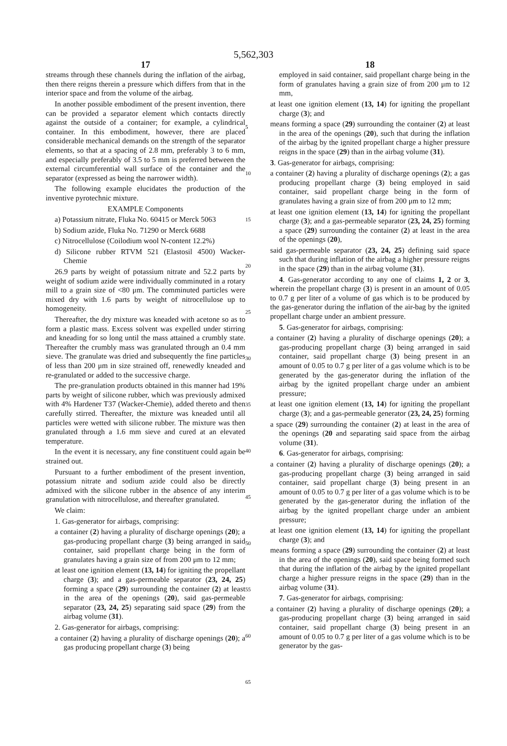5,562,303
17
streams through these channels during the inflation of the airbag, then there reigns therein a pressure which differs from that in the interior space and from the volume of the airbag.
In another possible embodiment of the present invention, there can be provided a separator element which contacts directly against the outside of a container; for example, a cylindrical container. In this embodiment, however, there are placed considerable mechanical demands on the strength of the separator elements, so that at a spacing of 2.8 mm, preferably 3 to 6 mm, and especially preferably of 3.5 to 5 mm is preferred between the external circumferential wall surface of the container and the separator (expressed as being the narrower width).
The following example elucidates the production of the inventive pyrotechnic mixture.
EXAMPLE Components
a) Potassium nitrate, Fluka No. 60415 or Merck 5063
b) Sodium azide, Fluka No. 71290 or Merck 6688
c) Nitrocellulose (Coilodium wool N-content 12.2%)
d) Silicone rubber RTVM 521 (Elastosil 4500) Wacker-Chemie
26.9 parts by weight of potassium nitrate and 52.2 parts by weight of sodium azide were individually comminuted in a rotary mill to a grain size of <80 μm. The comminuted particles were mixed dry with 1.6 parts by weight of nitrocellulose up to homogeneity.
Thereafter, the dry mixture was kneaded with acetone so as to form a plastic mass. Excess solvent was expelled under stirring and kneading for so long until the mass attained a crumbly state. Thereafter the crumbly mass was granulated through an 0.4 mm sieve. The granulate was dried and subsequently the fine particles of less than 200 μm in size strained off, renewedly kneaded and re-granulated or added to the successive charge.
The pre-granulation products obtained in this manner had 19% parts by weight of silicone rubber, which was previously admixed with 4% Hardener T37 (Wacker-Chemie), added thereto and then carefully stirred. Thereafter, the mixture was kneaded until all particles were wetted with silicone rubber. The mixture was then granulated through a 1.6 mm sieve and cured at an elevated temperature.
In the event it is necessary, any fine constituent could again be strained out.
Pursuant to a further embodiment of the present invention, potassium nitrate and sodium azide could also be directly admixed with the silicone rubber in the absence of any interim granulation with nitrocellulose, and thereafter granulated.
We claim:
1. Gas-generator for airbags, comprising:
a container (2) having a plurality of discharge openings (20); a gas-producing propellant charge (3) being arranged in said container, said propellant charge being in the form of granulates having a grain size of from 200 μm to 12 mm;
at least one ignition element (13, 14) for igniting the propellant charge (3); and a gas-permeable separator (23, 24, 25) forming a space (29) surrounding the container (2) at least in the area of the openings (20), said gas-permeable separator (23, 24, 25) separating said space (29) from the airbag volume (31).
2. Gas-generator for airbags, comprising:
a container (2) having a plurality of discharge openings (20); a gas producing propellant charge (3) being
5
10
15
20
25
30
35
40
45
50
55
60
65
18
employed in said container, said propellant charge being in the form of granulates having a grain size of from 200 μm to 12 mm,
at least one ignition element (13, 14) for igniting the propellant charge (3); and
means forming a space (29) surrounding the container (2) at least in the area of the openings (20), such that during the inflation of the airbag by the ignited propellant charge a higher pressure reigns in the space (29) than in the airbag volume (31).
3. Gas-generator for airbags, comprising:
a container (2) having a plurality of discharge openings (2); a gas producing propellant charge (3) being employed in said container, said propellant charge being in the form of granulates having a grain size of from 200 μm to 12 mm;
at least one ignition element (13, 14) for igniting the propellant charge (3); and a gas-permeable separator (23, 24, 25) forming a space (29) surrounding the container (2) at least in the area of the openings (20),
said gas-permeable separator (23, 24, 25) defining said space such that during inflation of the airbag a higher pressure reigns in the space (29) than in the airbag volume (31).
4. Gas-generator according to any one of claims 1, 2 or 3, wherein the propellant charge (3) is present in an amount of 0.05 to 0.7 g per liter of a volume of gas which is to be produced by the gas-generator during the inflation of the air-bag by the ignited propellant charge under an ambient pressure.
5. Gas-generator for airbags, comprising:
a container (2) having a plurality of discharge openings (20); a gas-producing propellant charge (3) being arranged in said container, said propellant charge (3) being present in an amount of 0.05 to 0.7 g per liter of a gas volume which is to be generated by the gas-generator during the inflation of the airbag by the ignited propellant charge under an ambient pressure;
at least one ignition element (13, 14) for igniting the propellant charge (3); and a gas-permeable generator (23, 24, 25) forming
a space (29) surrounding the container (2) at least in the area of the openings (20 and separating said space from the airbag volume (31).
6. Gas-generator for airbags, comprising:
a container (2) having a plurality of discharge openings (20); a gas-producing propellant charge (3) being arranged in said container, said propellant charge (3) being present in an amount of 0.05 to 0.7 g per liter of a gas volume which is to be generated by the gas-generator during the inflation of the airbag by the ignited propellant charge under an ambient pressure;
at least one ignition element (13, 14) for igniting the propellant charge (3); and
means forming a space (29) surrounding the container (2) at least in the area of the openings (20), said space being formed such that during the inflation of the airbag by the ignited propellant charge a higher pressure reigns in the space (29) than in the airbag volume (31).
7. Gas-generator for airbags, comprising:
a container (2) having a plurality of discharge openings (20); a gas-producing propellant charge (3) being arranged in said container, said propellant charge (3) being present in an amount of 0.05 to 0.7 g per liter of a gas volume which is to be generator by the gas-